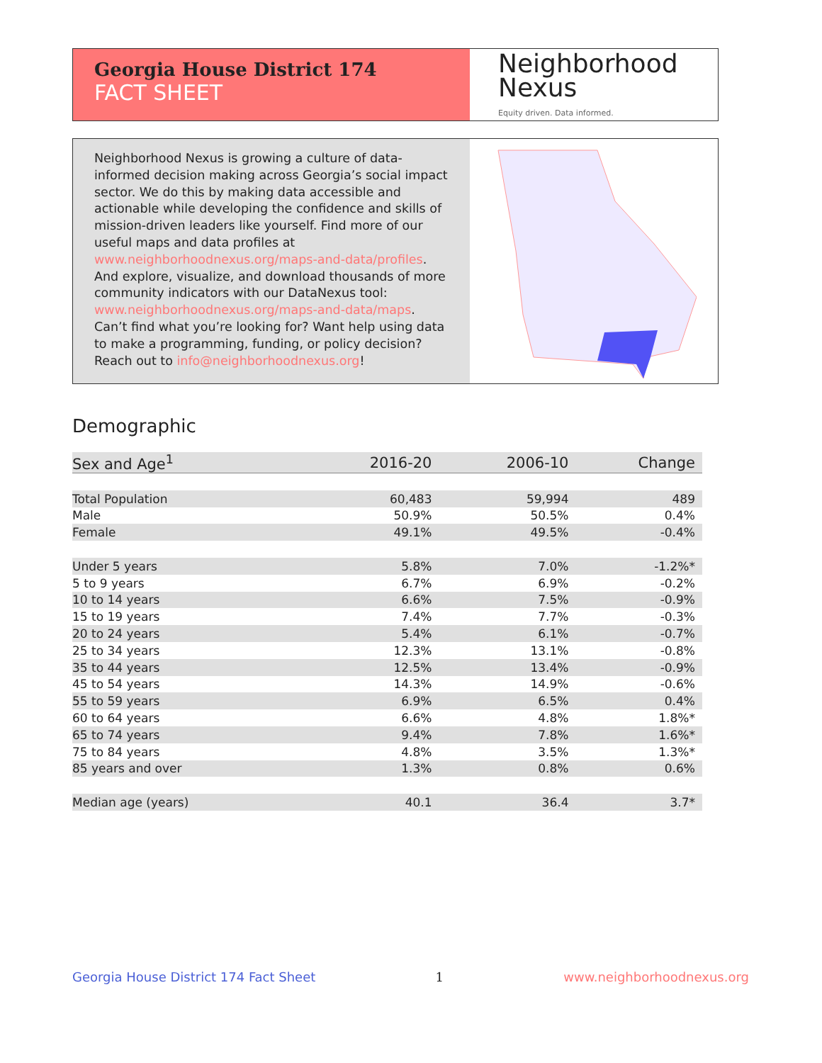Georgia House District 174
FACT SHEET
Neighborhood
Nexus
Equity driven. Data informed.
Neighborhood Nexus is growing a culture of data-informed decision making across Georgia’s social impact sector. We do this by making data accessible and actionable while developing the confidence and skills of mission-driven leaders like yourself. Find more of our useful maps and data profiles at www.neighborhoodnexus.org/maps-and-data/profiles. And explore, visualize, and download thousands of more community indicators with our DataNexus tool: www.neighborhoodnexus.org/maps-and-data/maps. Can’t find what you’re looking for? Want help using data to make a programming, funding, or policy decision? Reach out to info@neighborhoodnexus.org!
Demographic
| Sex and Age<sup>1</sup> | 2016-20 | 2006-10 | Change |
| --- | --- | --- | --- |
| Total Population | 60,483 | 59,994 | 489 |
| Male | 50.9% | 50.5% | 0.4% |
| Female | 49.1% | 49.5% | -0.4% |
| Under 5 years | 5.8% | 7.0% | -1.2%* |
| 5 to 9 years | 6.7% | 6.9% | -0.2% |
| 10 to 14 years | 6.6% | 7.5% | -0.9% |
| 15 to 19 years | 7.4% | 7.7% | -0.3% |
| 20 to 24 years | 5.4% | 6.1% | -0.7% |
| 25 to 34 years | 12.3% | 13.1% | -0.8% |
| 35 to 44 years | 12.5% | 13.4% | -0.9% |
| 45 to 54 years | 14.3% | 14.9% | -0.6% |
| 55 to 59 years | 6.9% | 6.5% | 0.4% |
| 60 to 64 years | 6.6% | 4.8% | 1.8%* |
| 65 to 74 years | 9.4% | 7.8% | 1.6%* |
| 75 to 84 years | 4.8% | 3.5% | 1.3%* |
| 85 years and over | 1.3% | 0.8% | 0.6% |
| Median age (years) | 40.1 | 36.4 | 3.7* |
Georgia House District 174 Fact Sheet 1 www.neighborhoodnexus.org